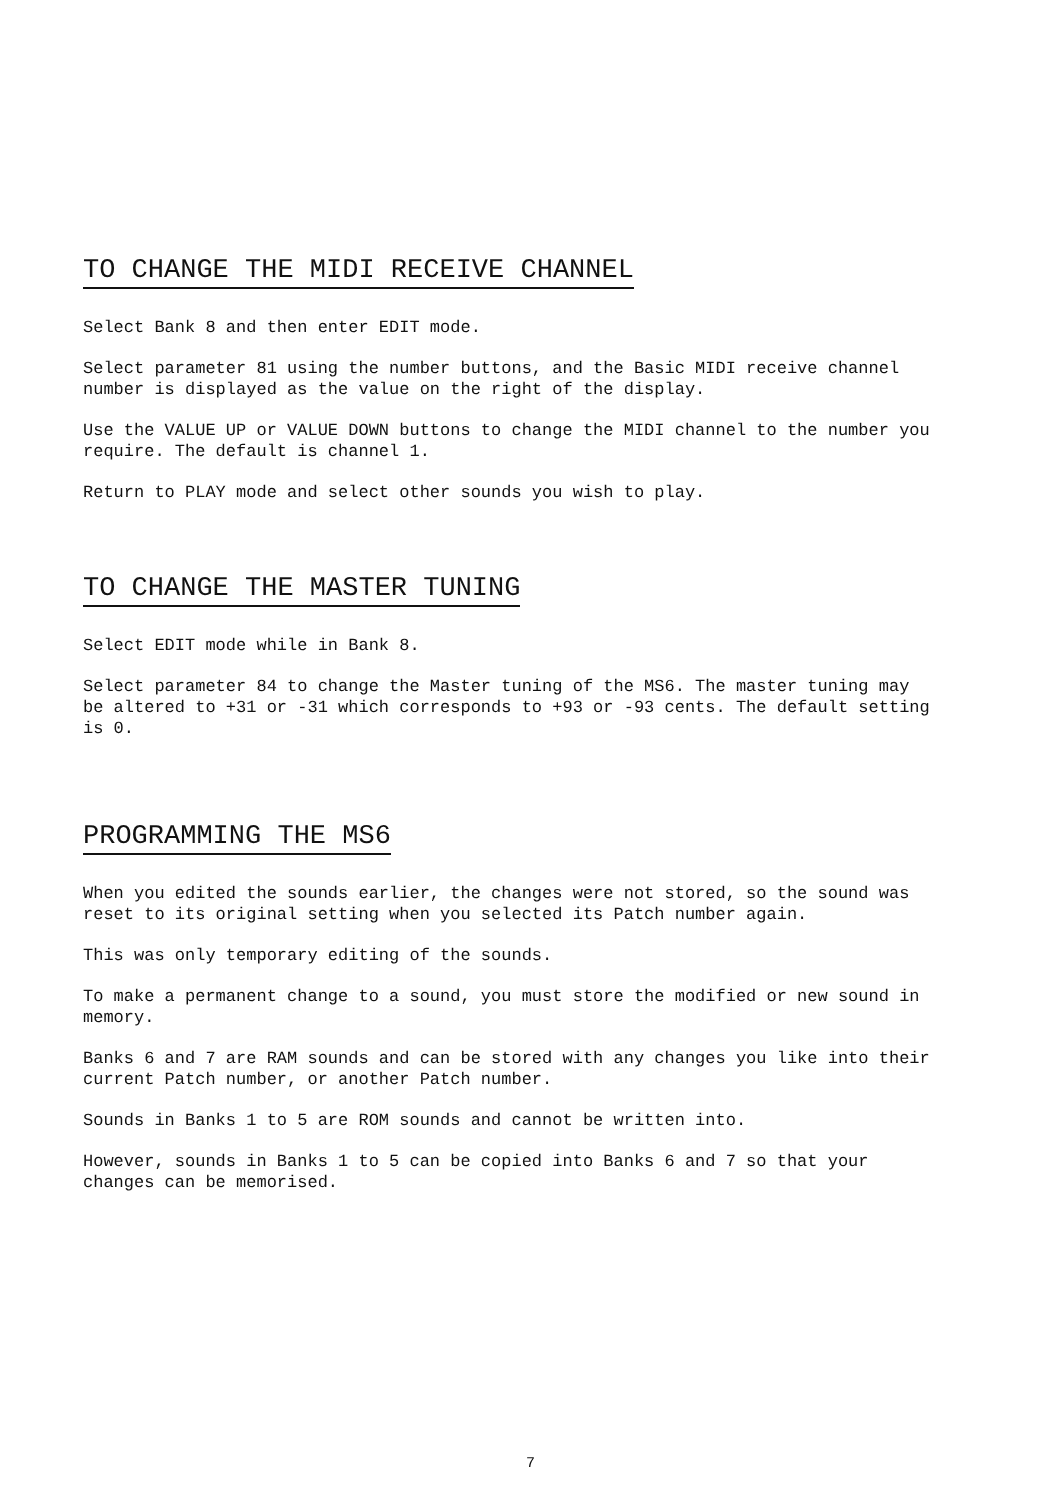TO CHANGE THE MIDI RECEIVE CHANNEL
Select Bank 8 and then enter EDIT mode.
Select parameter 81 using the number buttons, and the Basic MIDI receive channel number is displayed as the value on the right of the display.
Use the VALUE UP or VALUE DOWN buttons to change the MIDI channel to the number you require. The default is channel 1.
Return to PLAY mode and select other sounds you wish to play.
TO CHANGE THE MASTER TUNING
Select EDIT mode while in Bank 8.
Select parameter 84 to change the Master tuning of the MS6. The master tuning may be altered to +31 or -31 which corresponds to +93 or -93 cents. The default setting is 0.
PROGRAMMING THE MS6
When you edited the sounds earlier, the changes were not stored, so the sound was reset to its original setting when you selected its Patch number again.
This was only temporary editing of the sounds.
To make a permanent change to a sound, you must store the modified or new sound in memory.
Banks 6 and 7 are RAM sounds and can be stored with any changes you like into their current Patch number, or another Patch number.
Sounds in Banks 1 to 5 are ROM sounds and cannot be written into.
However, sounds in Banks 1 to 5 can be copied into Banks 6 and 7 so that your changes can be memorised.
7